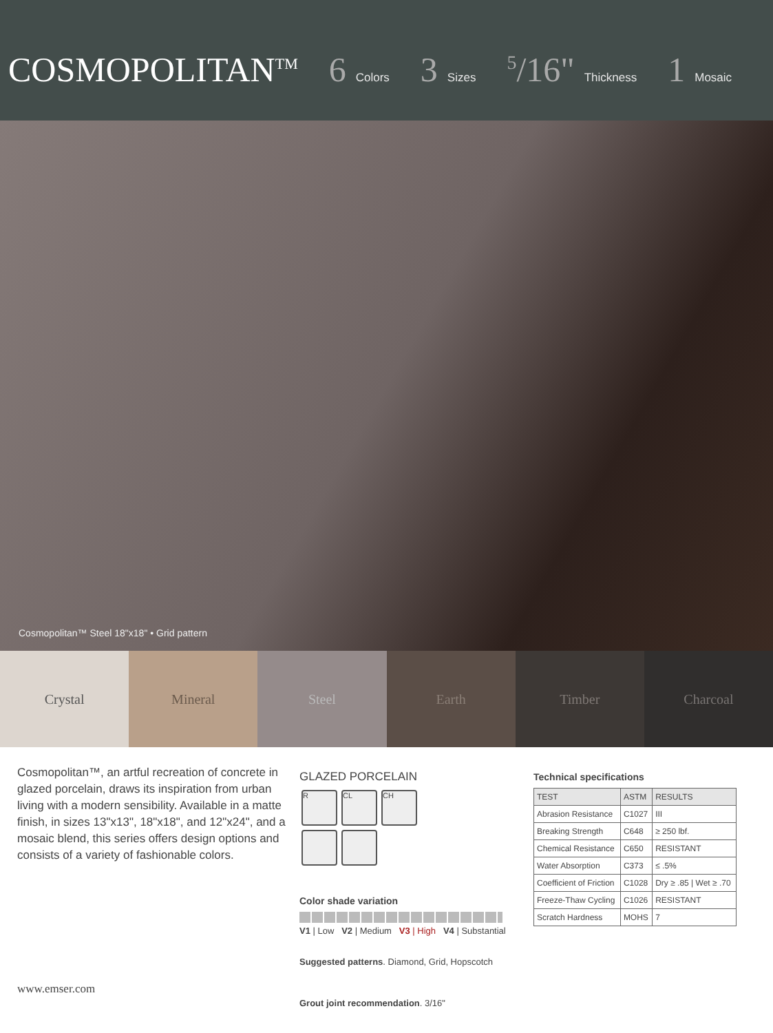COSMOPOLITAN<sup>TM</sup> 6 Colors 3 Sizes <sup>5</sup>/16" Thickness 1 Mosaic
Cosmopolitan™ Steel 18"x18" • Grid pattern
Crystal Mineral Steel Earth Timber Charcoal
Cosmopolitan™, an artful recreation of concrete in glazed porcelain, draws its inspiration from urban living with a modern sensibility. Available in a matte finish, in sizes 13"x13", 18"x18", and 12"x24", and a mosaic blend, this series offers design options and consists of a variety of fashionable colors.
www.emser.com
GLAZED PORCELAIN
R CL CH
Color shade variation
V1 | Low V2 | Medium V3 | High V4 | Substantial
Suggested patterns. Diamond, Grid, Hopscotch
Grout joint recommendation. 3/16"
Technical specifications
| TEST | ASTM | RESULTS |
| --- | --- | --- |
| Abrasion Resistance | C1027 | III |
| Breaking Strength | C648 | ≥ 250 lbf. |
| Chemical Resistance | C650 | RESISTANT |
| Water Absorption | C373 | ≤ .5% |
| Coefficient of Friction | C1028 | Dry ≥ .85 / Wet ≥ .70 |
| Freeze-Thaw Cycling | C1026 | RESISTANT |
| Scratch Hardness | MOHS | 7 |